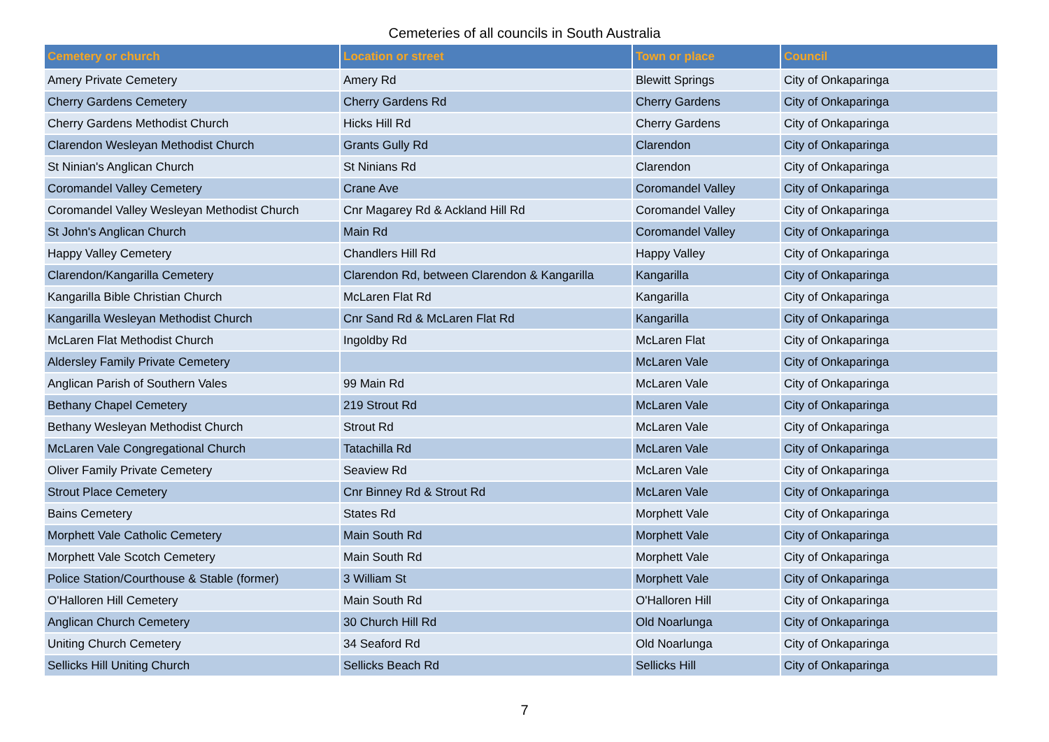Cemeteries of all councils in South Australia
| Cemetery or church | Location or street | Town or place | Council |
| --- | --- | --- | --- |
| Amery Private Cemetery | Amery Rd | Blewitt Springs | City of Onkaparinga |
| Cherry Gardens Cemetery | Cherry Gardens Rd | Cherry Gardens | City of Onkaparinga |
| Cherry Gardens Methodist Church | Hicks Hill Rd | Cherry Gardens | City of Onkaparinga |
| Clarendon Wesleyan Methodist Church | Grants Gully Rd | Clarendon | City of Onkaparinga |
| St Ninian's Anglican Church | St Ninians Rd | Clarendon | City of Onkaparinga |
| Coromandel Valley Cemetery | Crane Ave | Coromandel Valley | City of Onkaparinga |
| Coromandel Valley Wesleyan Methodist Church | Cnr Magarey Rd & Ackland Hill Rd | Coromandel Valley | City of Onkaparinga |
| St John's Anglican Church | Main Rd | Coromandel Valley | City of Onkaparinga |
| Happy Valley Cemetery | Chandlers Hill Rd | Happy Valley | City of Onkaparinga |
| Clarendon/Kangarilla Cemetery | Clarendon Rd, between Clarendon & Kangarilla | Kangarilla | City of Onkaparinga |
| Kangarilla Bible Christian Church | McLaren Flat Rd | Kangarilla | City of Onkaparinga |
| Kangarilla Wesleyan Methodist Church | Cnr Sand Rd & McLaren Flat Rd | Kangarilla | City of Onkaparinga |
| McLaren Flat Methodist Church | Ingoldby Rd | McLaren Flat | City of Onkaparinga |
| Aldersley Family Private Cemetery | | McLaren Vale | City of Onkaparinga |
| Anglican Parish of Southern Vales | 99 Main Rd | McLaren Vale | City of Onkaparinga |
| Bethany Chapel Cemetery | 219 Strout Rd | McLaren Vale | City of Onkaparinga |
| Bethany Wesleyan Methodist Church | Strout Rd | McLaren Vale | City of Onkaparinga |
| McLaren Vale Congregational Church | Tatachilla Rd | McLaren Vale | City of Onkaparinga |
| Oliver Family Private Cemetery | Seaview Rd | McLaren Vale | City of Onkaparinga |
| Strout Place Cemetery | Cnr Binney Rd & Strout Rd | McLaren Vale | City of Onkaparinga |
| Bains Cemetery | States Rd | Morphett Vale | City of Onkaparinga |
| Morphett Vale Catholic Cemetery | Main South Rd | Morphett Vale | City of Onkaparinga |
| Morphett Vale Scotch Cemetery | Main South Rd | Morphett Vale | City of Onkaparinga |
| Police Station/Courthouse & Stable (former) | 3 William St | Morphett Vale | City of Onkaparinga |
| O'Halloren Hill Cemetery | Main South Rd | O'Halloren Hill | City of Onkaparinga |
| Anglican Church Cemetery | 30 Church Hill Rd | Old Noarlunga | City of Onkaparinga |
| Uniting Church Cemetery | 34 Seaford Rd | Old Noarlunga | City of Onkaparinga |
| Sellicks Hill Uniting Church | Sellicks Beach Rd | Sellicks Hill | City of Onkaparinga |
7